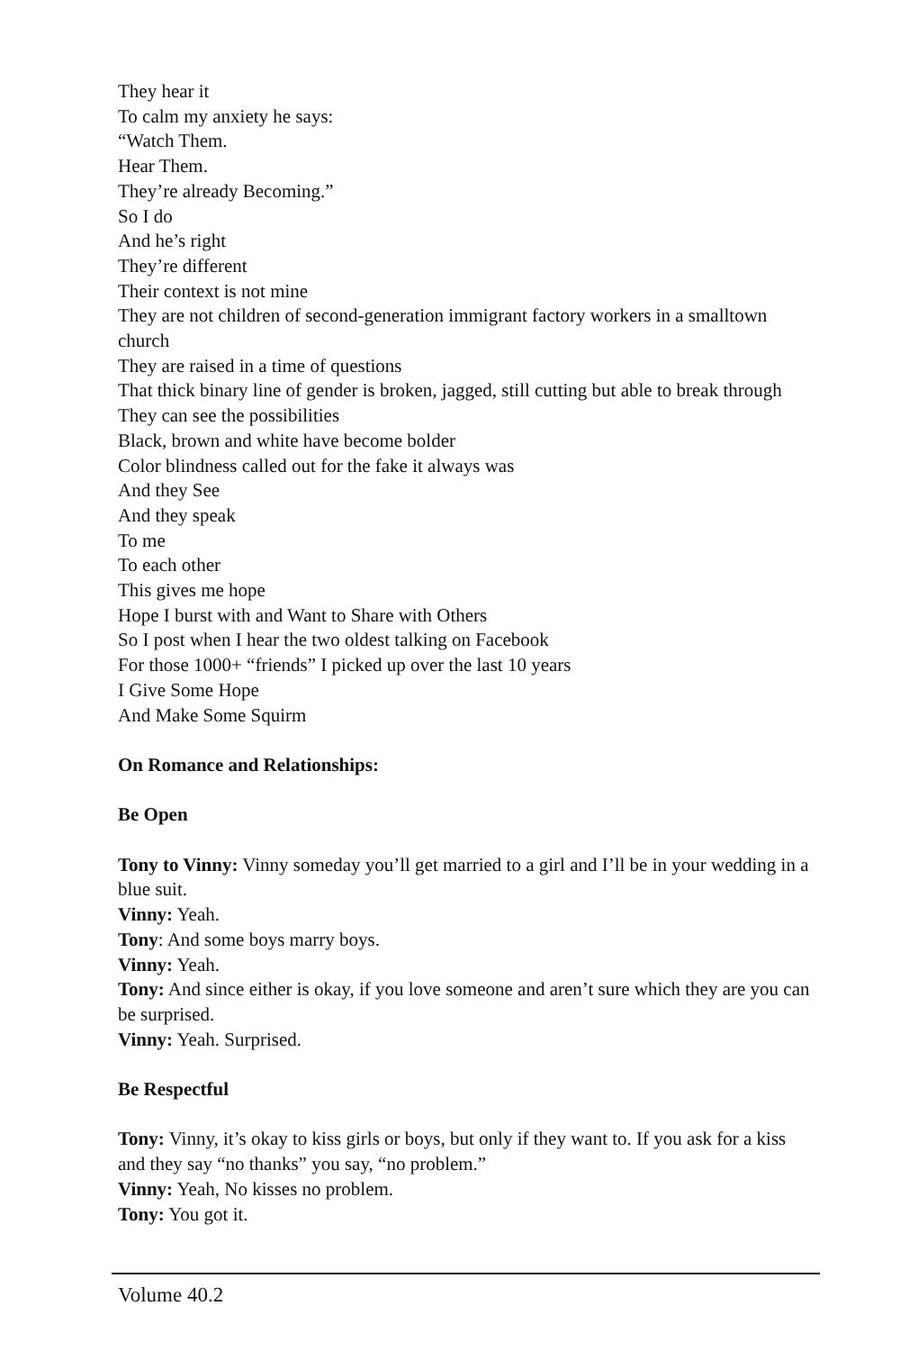They hear it
To calm my anxiety he says:
“Watch Them.
Hear Them.
They’re already Becoming.”
So I do
And he’s right
They’re different
Their context is not mine
They are not children of second-generation immigrant factory workers in a smalltown church
They are raised in a time of questions
That thick binary line of gender is broken, jagged, still cutting but able to break through
They can see the possibilities
Black, brown and white have become bolder
Color blindness called out for the fake it always was
And they See
And they speak
To me
To each other
This gives me hope
Hope I burst with and Want to Share with Others
So I post when I hear the two oldest talking on Facebook
For those 1000+ “friends” I picked up over the last 10 years
I Give Some Hope
And Make Some Squirm
On Romance and Relationships:
Be Open
Tony to Vinny: Vinny someday you’ll get married to a girl and I’ll be in your wedding in a blue suit.
Vinny: Yeah.
Tony: And some boys marry boys.
Vinny: Yeah.
Tony: And since either is okay, if you love someone and aren’t sure which they are you can be surprised.
Vinny: Yeah. Surprised.
Be Respectful
Tony: Vinny, it’s okay to kiss girls or boys, but only if they want to. If you ask for a kiss and they say “no thanks” you say, “no problem.”
Vinny: Yeah, No kisses no problem.
Tony: You got it.
Volume 40.2